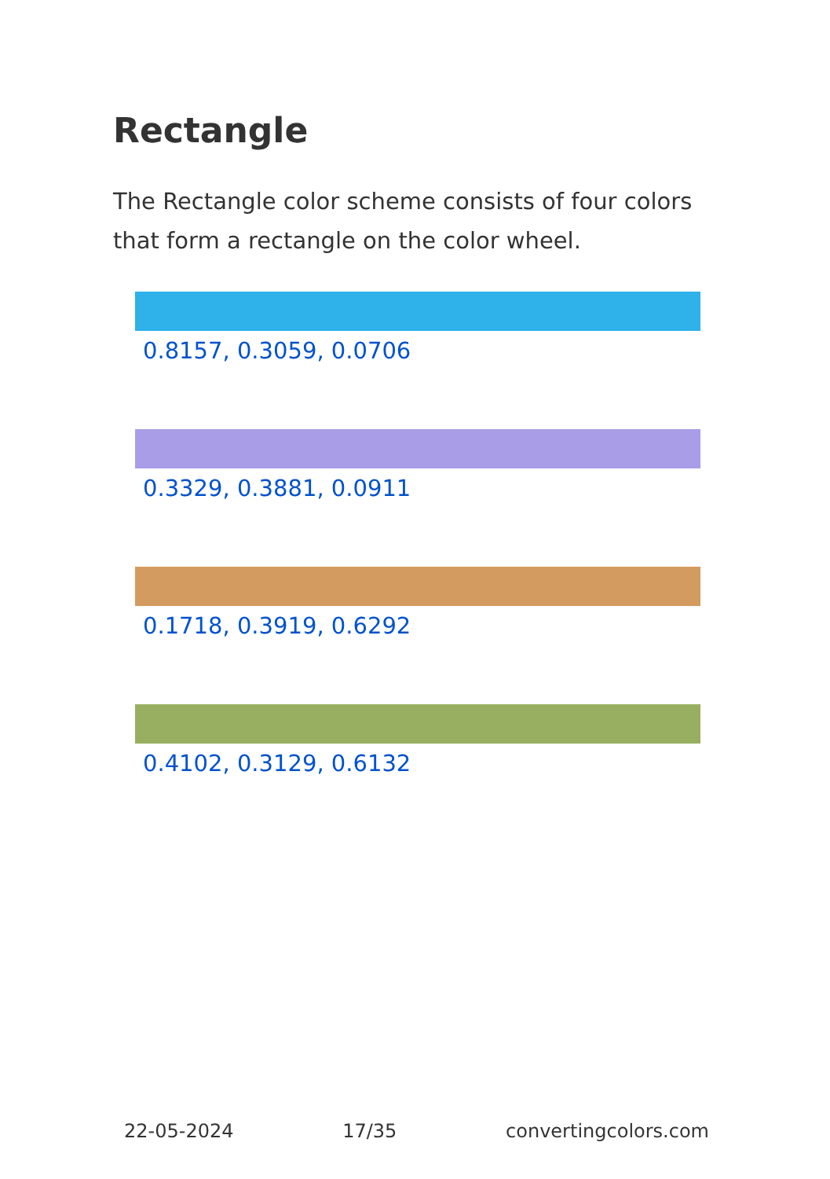Rectangle
The Rectangle color scheme consists of four colors that form a rectangle on the color wheel.
0.8157, 0.3059, 0.0706
0.3329, 0.3881, 0.0911
0.1718, 0.3919, 0.6292
0.4102, 0.3129, 0.6132
22-05-2024 17/35 convertingcolors.com